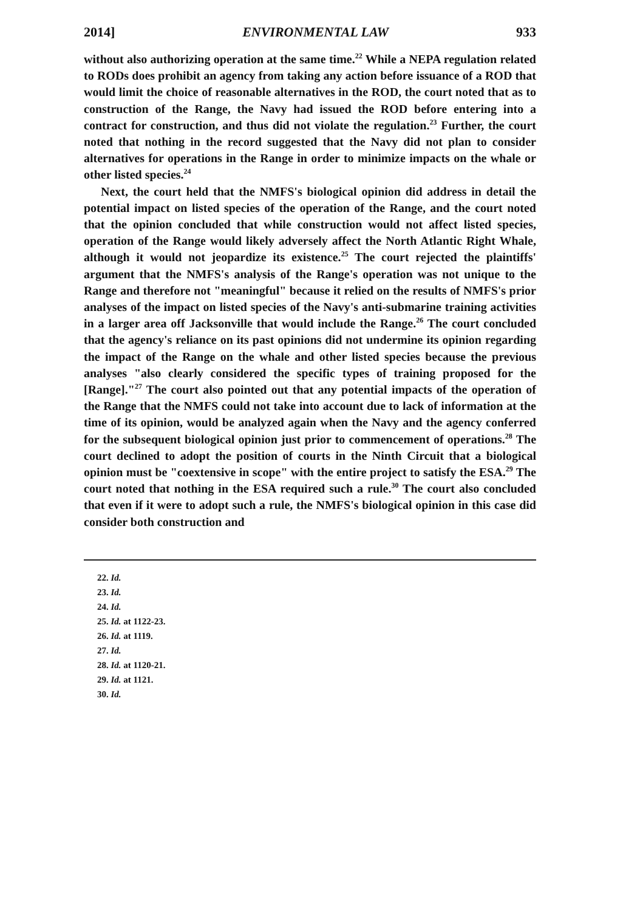2014] ENVIRONMENTAL LAW 933
without also authorizing operation at the same time.<sup>22</sup> While a NEPA regulation related to RODs does prohibit an agency from taking any action before issuance of a ROD that would limit the choice of reasonable alternatives in the ROD, the court noted that as to construction of the Range, the Navy had issued the ROD before entering into a contract for construction, and thus did not violate the regulation.<sup>23</sup> Further, the court noted that nothing in the record suggested that the Navy did not plan to consider alternatives for operations in the Range in order to minimize impacts on the whale or other listed species.<sup>24</sup>
Next, the court held that the NMFS's biological opinion did address in detail the potential impact on listed species of the operation of the Range, and the court noted that the opinion concluded that while construction would not affect listed species, operation of the Range would likely adversely affect the North Atlantic Right Whale, although it would not jeopardize its existence.<sup>25</sup> The court rejected the plaintiffs' argument that the NMFS's analysis of the Range's operation was not unique to the Range and therefore not "meaningful" because it relied on the results of NMFS's prior analyses of the impact on listed species of the Navy's anti-submarine training activities in a larger area off Jacksonville that would include the Range.<sup>26</sup> The court concluded that the agency's reliance on its past opinions did not undermine its opinion regarding the impact of the Range on the whale and other listed species because the previous analyses "also clearly considered the specific types of training proposed for the [Range]."<sup>27</sup> The court also pointed out that any potential impacts of the operation of the Range that the NMFS could not take into account due to lack of information at the time of its opinion, would be analyzed again when the Navy and the agency conferred for the subsequent biological opinion just prior to commencement of operations.<sup>28</sup> The court declined to adopt the position of courts in the Ninth Circuit that a biological opinion must be "coextensive in scope" with the entire project to satisfy the ESA.<sup>29</sup> The court noted that nothing in the ESA required such a rule.<sup>30</sup> The court also concluded that even if it were to adopt such a rule, the NMFS's biological opinion in this case did consider both construction and
22. Id.
23. Id.
24. Id.
25. Id. at 1122-23.
26. Id. at 1119.
27. Id.
28. Id. at 1120-21.
29. Id. at 1121.
30. Id.